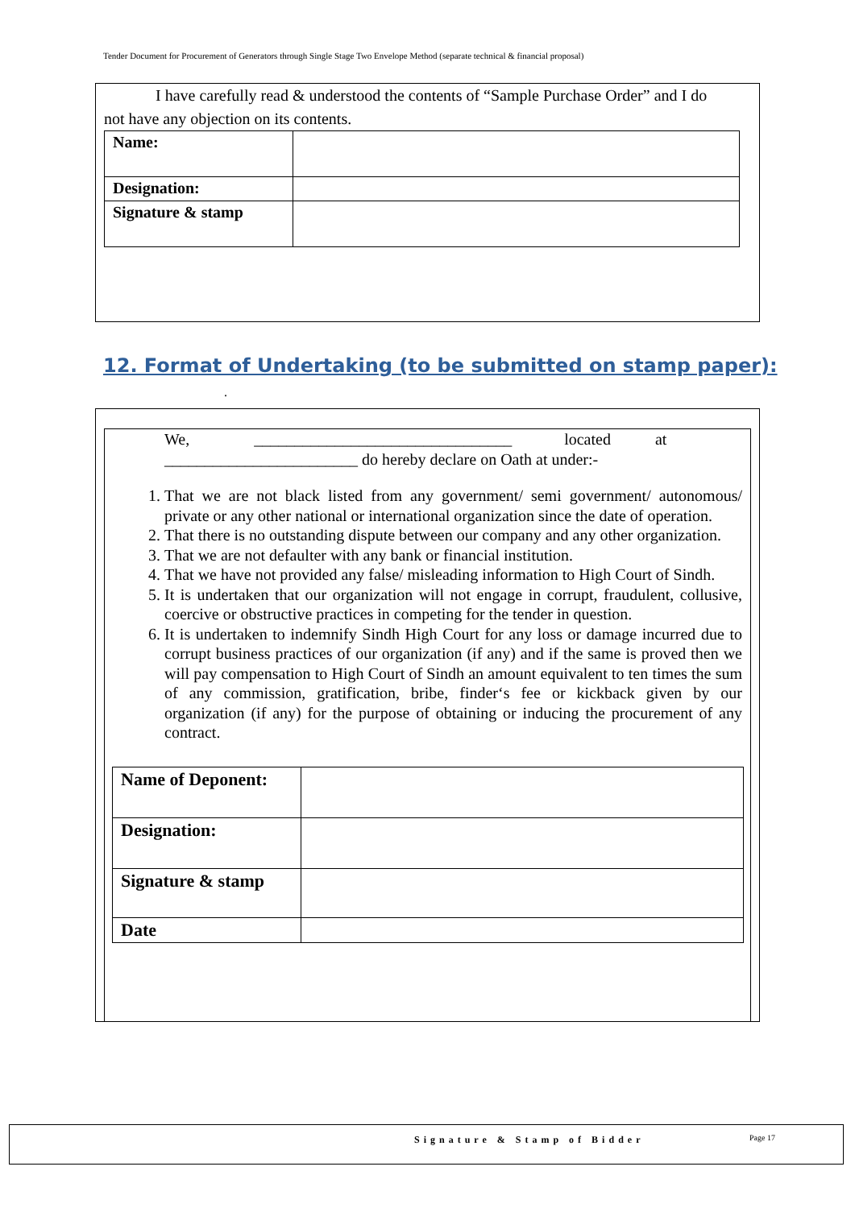Tender Document for Procurement of Generators through Single Stage Two Envelope Method (separate technical & financial proposal)
I have carefully read & understood the contents of “Sample Purchase Order” and I do
not have any objection on its contents.
| Name: | |
| Designation: | |
| Signature & stamp | |
12. Format of Undertaking (to be submitted on stamp paper):
.
We, ________________________________ located at
________________________ do hereby declare on Oath at under:-
1. That we are not black listed from any government/ semi government/ autonomous/ private or any other national or international organization since the date of operation.
2. That there is no outstanding dispute between our company and any other organization.
3. That we are not defaulter with any bank or financial institution.
4. That we have not provided any false/ misleading information to High Court of Sindh.
5. It is undertaken that our organization will not engage in corrupt, fraudulent, collusive, coercive or obstructive practices in competing for the tender in question.
6. It is undertaken to indemnify Sindh High Court for any loss or damage incurred due to corrupt business practices of our organization (if any) and if the same is proved then we will pay compensation to High Court of Sindh an amount equivalent to ten times the sum of any commission, gratification, bribe, finder‘s fee or kickback given by our organization (if any) for the purpose of obtaining or inducing the procurement of any contract.
| Name of Deponent: | |
| Designation: | |
| Signature & stamp | |
| Date | |
Signature & Stamp of Bidder Page 17